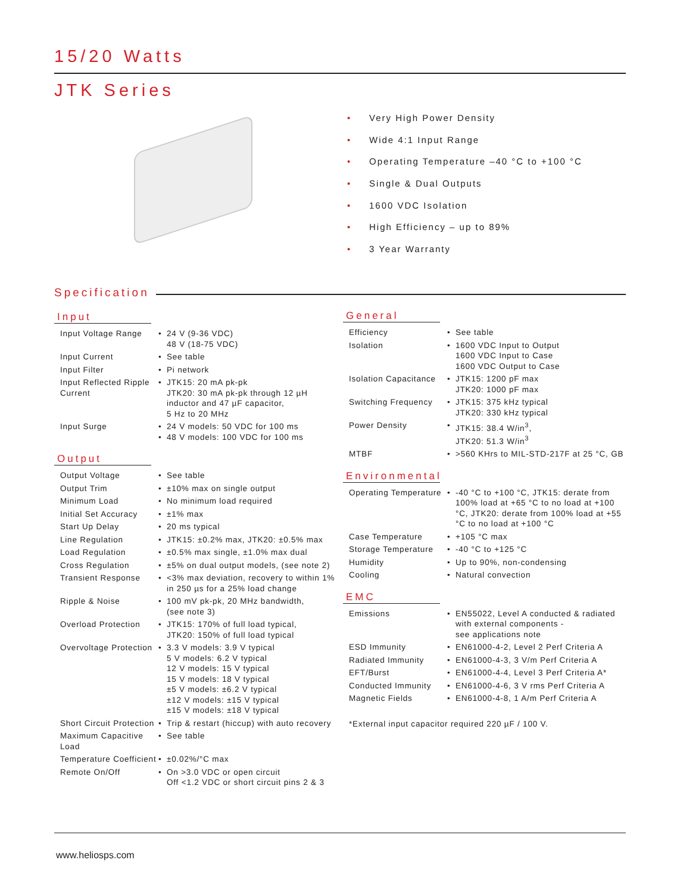15/20 Watts
JTK Series
• Very High Power Density
• Wide 4:1 Input Range
• Operating Temperature –40 °C to +100 °C
• Single & Dual Outputs
• 1600 VDC Isolation
• High Efficiency – up to 89%
• 3 Year Warranty
Specification
Input
| Input Voltage Range | • | 24 V (9-36 VDC) 48 V (18-75 VDC) |
| Input Current | • | See table |
| Input Filter | • | Pi network |
| Input Reflected Ripple Current | • | JTK15: 20 mA pk-pk JTK20: 30 mA pk-pk through 12 µH inductor and 47 µF capacitor, 5 Hz to 20 MHz |
| Input Surge | • • | 24 V models: 50 VDC for 100 ms 48 V models: 100 VDC for 100 ms |
Output
| Output Voltage | • | See table |
| Output Trim | • | ±10% max on single output |
| Minimum Load | • | No minimum load required |
| Initial Set Accuracy | • | ±1% max |
| Start Up Delay | • | 20 ms typical |
| Line Regulation | • | JTK15: ±0.2% max, JTK20: ±0.5% max |
| Load Regulation | • | ±0.5% max single, ±1.0% max dual |
| Cross Regulation | • | ±5% on dual output models, (see note 2) |
| Transient Response | • | <3% max deviation, recovery to within 1% in 250 µs for a 25% load change |
| Ripple & Noise | • | 100 mV pk-pk, 20 MHz bandwidth, (see note 3) |
| Overload Protection | • | JTK15: 170% of full load typical, JTK20: 150% of full load typical |
| Overvoltage Protection | • | 3.3 V models: 3.9 V typical 5 V models: 6.2 V typical 12 V models: 15 V typical 15 V models: 18 V typical ±5 V models: ±6.2 V typical ±12 V models: ±15 V typical ±15 V models: ±18 V typical |
| Short Circuit Protection | • | Trip & restart (hiccup) with auto recovery |
| Maximum Capacitive Load | • | See table |
| Temperature Coefficient | • | ±0.02%/°C max |
| Remote On/Off | • | On >3.0 VDC or open circuit Off <1.2 VDC or short circuit pins 2 & 3 |
General
| Efficiency | • | See table |
| Isolation | • | 1600 VDC Input to Output 1600 VDC Input to Case 1600 VDC Output to Case |
| Isolation Capacitance | • | JTK15: 1200 pF max JTK20: 1000 pF max |
| Switching Frequency | • | JTK15: 375 kHz typical JTK20: 330 kHz typical |
| Power Density | • | JTK15: 38.4 W/in<sup>3</sup>, JTK20: 51.3 W/in<sup>3</sup> |
| MTBF | • | >560 KHrs to MIL-STD-217F at 25 °C, GB |
Environmental
| Operating Temperature | • | -40 °C to +100 °C, JTK15: derate from 100% load at +65 °C to no load at +100 °C, JTK20: derate from 100% load at +55 °C to no load at +100 °C |
| Case Temperature | • | +105 °C max |
| Storage Temperature | • | -40 °C to +125 °C |
| Humidity | • | Up to 90%, non-condensing |
| Cooling | • | Natural convection |
EMC
| Emissions | • | EN55022, Level A conducted & radiated with external components - see applications note |
| ESD Immunity | • | EN61000-4-2, Level 2 Perf Criteria A |
| Radiated Immunity | • | EN61000-4-3, 3 V/m Perf Criteria A |
| EFT/Burst | • | EN61000-4-4, Level 3 Perf Criteria A* |
| Conducted Immunity | • | EN61000-4-6, 3 V rms Perf Criteria A |
| Magnetic Fields | • | EN61000-4-8, 1 A/m Perf Criteria A |
*External input capacitor required 220 µF / 100 V.
www.heliosps.com